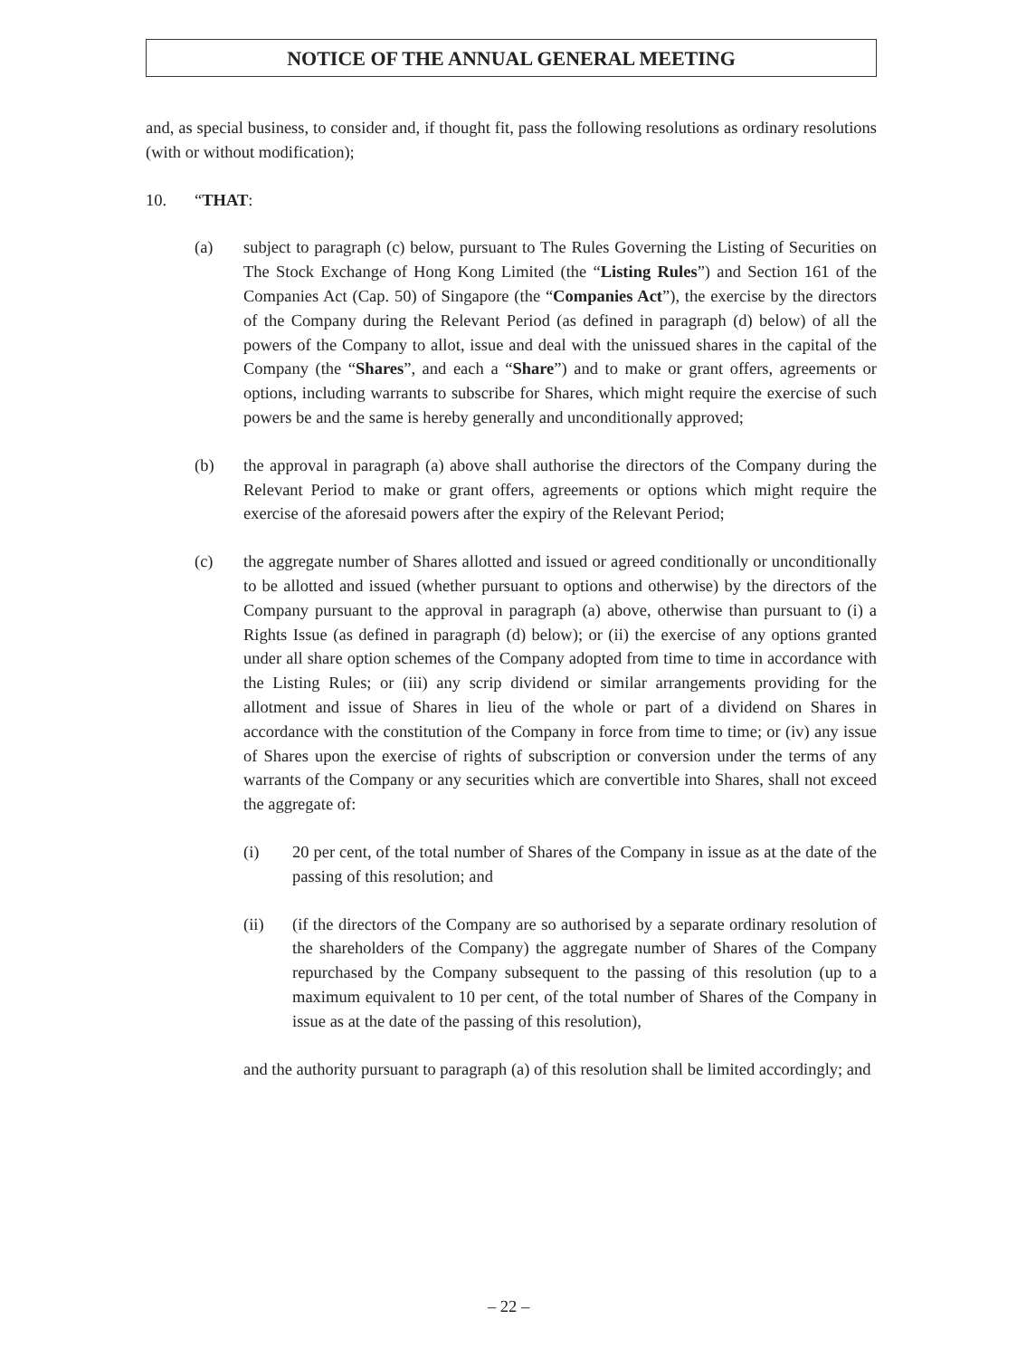NOTICE OF THE ANNUAL GENERAL MEETING
and, as special business, to consider and, if thought fit, pass the following resolutions as ordinary resolutions (with or without modification);
10. “THAT:
(a) subject to paragraph (c) below, pursuant to The Rules Governing the Listing of Securities on The Stock Exchange of Hong Kong Limited (the “Listing Rules”) and Section 161 of the Companies Act (Cap. 50) of Singapore (the “Companies Act”), the exercise by the directors of the Company during the Relevant Period (as defined in paragraph (d) below) of all the powers of the Company to allot, issue and deal with the unissued shares in the capital of the Company (the “Shares”, and each a “Share”) and to make or grant offers, agreements or options, including warrants to subscribe for Shares, which might require the exercise of such powers be and the same is hereby generally and unconditionally approved;
(b) the approval in paragraph (a) above shall authorise the directors of the Company during the Relevant Period to make or grant offers, agreements or options which might require the exercise of the aforesaid powers after the expiry of the Relevant Period;
(c) the aggregate number of Shares allotted and issued or agreed conditionally or unconditionally to be allotted and issued (whether pursuant to options and otherwise) by the directors of the Company pursuant to the approval in paragraph (a) above, otherwise than pursuant to (i) a Rights Issue (as defined in paragraph (d) below); or (ii) the exercise of any options granted under all share option schemes of the Company adopted from time to time in accordance with the Listing Rules; or (iii) any scrip dividend or similar arrangements providing for the allotment and issue of Shares in lieu of the whole or part of a dividend on Shares in accordance with the constitution of the Company in force from time to time; or (iv) any issue of Shares upon the exercise of rights of subscription or conversion under the terms of any warrants of the Company or any securities which are convertible into Shares, shall not exceed the aggregate of:
(i) 20 per cent, of the total number of Shares of the Company in issue as at the date of the passing of this resolution; and
(ii) (if the directors of the Company are so authorised by a separate ordinary resolution of the shareholders of the Company) the aggregate number of Shares of the Company repurchased by the Company subsequent to the passing of this resolution (up to a maximum equivalent to 10 per cent, of the total number of Shares of the Company in issue as at the date of the passing of this resolution),
and the authority pursuant to paragraph (a) of this resolution shall be limited accordingly; and
– 22 –